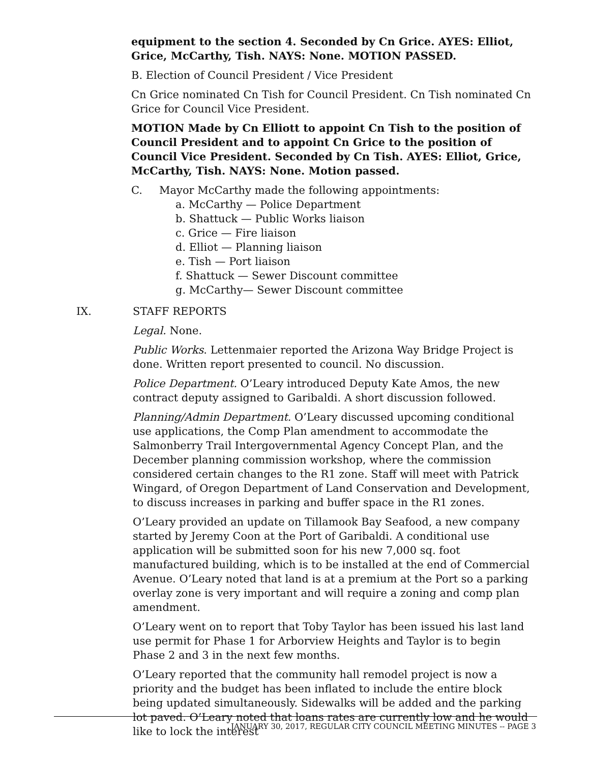equipment to the section 4. Seconded by Cn Grice. AYES: Elliot, Grice, McCarthy, Tish. NAYS: None. MOTION PASSED.
B. Election of Council President / Vice President
Cn Grice nominated Cn Tish for Council President. Cn Tish nominated Cn Grice for Council Vice President.
MOTION Made by Cn Elliott to appoint Cn Tish to the position of Council President and to appoint Cn Grice to the position of Council Vice President. Seconded by Cn Tish. AYES: Elliot, Grice, McCarthy, Tish. NAYS: None. Motion passed.
C. Mayor McCarthy made the following appointments:
a. McCarthy — Police Department
b. Shattuck — Public Works liaison
c. Grice — Fire liaison
d. Elliot — Planning liaison
e. Tish — Port liaison
f. Shattuck — Sewer Discount committee
g. McCarthy— Sewer Discount committee
IX. STAFF REPORTS
Legal. None.
Public Works. Lettenmaier reported the Arizona Way Bridge Project is done. Written report presented to council. No discussion.
Police Department. O’Leary introduced Deputy Kate Amos, the new contract deputy assigned to Garibaldi. A short discussion followed.
Planning/Admin Department. O’Leary discussed upcoming conditional use applications, the Comp Plan amendment to accommodate the Salmonberry Trail Intergovernmental Agency Concept Plan, and the December planning commission workshop, where the commission considered certain changes to the R1 zone. Staff will meet with Patrick Wingard, of Oregon Department of Land Conservation and Development, to discuss increases in parking and buffer space in the R1 zones.
O’Leary provided an update on Tillamook Bay Seafood, a new company started by Jeremy Coon at the Port of Garibaldi. A conditional use application will be submitted soon for his new 7,000 sq. foot manufactured building, which is to be installed at the end of Commercial Avenue. O’Leary noted that land is at a premium at the Port so a parking overlay zone is very important and will require a zoning and comp plan amendment.
O’Leary went on to report that Toby Taylor has been issued his last land use permit for Phase 1 for Arborview Heights and Taylor is to begin Phase 2 and 3 in the next few months.
O’Leary reported that the community hall remodel project is now a priority and the budget has been inflated to include the entire block being updated simultaneously. Sidewalks will be added and the parking lot paved. O’Leary noted that loans rates are currently low and he would like to lock the interest
JANUARY 30, 2017, REGULAR CITY COUNCIL MEETING MINUTES -- PAGE 3